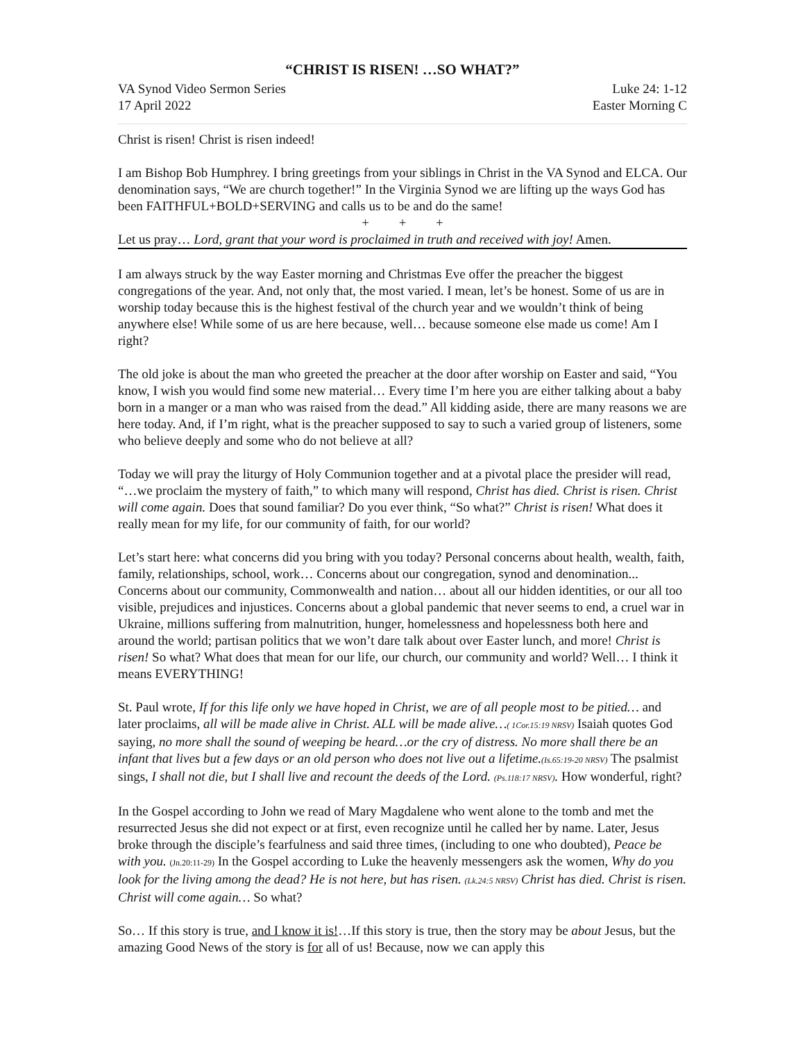“CHRIST IS RISEN! …SO WHAT?”
VA Synod Video Sermon Series
17 April 2022 Luke 24: 1-12
Easter Morning C
Christ is risen! Christ is risen indeed!
I am Bishop Bob Humphrey. I bring greetings from your siblings in Christ in the VA Synod and ELCA. Our denomination says, “We are church together!” In the Virginia Synod we are lifting up the ways God has been FAITHFUL+BOLD+SERVING and calls us to be and do the same!
+ + +
Let us pray… Lord, grant that your word is proclaimed in truth and received with joy! Amen.
I am always struck by the way Easter morning and Christmas Eve offer the preacher the biggest congregations of the year. And, not only that, the most varied. I mean, let’s be honest. Some of us are in worship today because this is the highest festival of the church year and we wouldn’t think of being anywhere else! While some of us are here because, well… because someone else made us come! Am I right?
The old joke is about the man who greeted the preacher at the door after worship on Easter and said, “You know, I wish you would find some new material… Every time I’m here you are either talking about a baby born in a manger or a man who was raised from the dead.” All kidding aside, there are many reasons we are here today. And, if I’m right, what is the preacher supposed to say to such a varied group of listeners, some who believe deeply and some who do not believe at all?
Today we will pray the liturgy of Holy Communion together and at a pivotal place the presider will read, “…we proclaim the mystery of faith,” to which many will respond, Christ has died. Christ is risen. Christ will come again. Does that sound familiar? Do you ever think, “So what?” Christ is risen! What does it really mean for my life, for our community of faith, for our world?
Let’s start here: what concerns did you bring with you today? Personal concerns about health, wealth, faith, family, relationships, school, work… Concerns about our congregation, synod and denomination... Concerns about our community, Commonwealth and nation… about all our hidden identities, or our all too visible, prejudices and injustices. Concerns about a global pandemic that never seems to end, a cruel war in Ukraine, millions suffering from malnutrition, hunger, homelessness and hopelessness both here and around the world; partisan politics that we won’t dare talk about over Easter lunch, and more! Christ is risen! So what? What does that mean for our life, our church, our community and world? Well… I think it means EVERYTHING!
St. Paul wrote, If for this life only we have hoped in Christ, we are of all people most to be pitied… and later proclaims, all will be made alive in Christ. ALL will be made alive…( 1Cor.15:19 NRSV) Isaiah quotes God saying, no more shall the sound of weeping be heard…or the cry of distress. No more shall there be an infant that lives but a few days or an old person who does not live out a lifetime.(Is.65:19-20 NRSV) The psalmist sings, I shall not die, but I shall live and recount the deeds of the Lord. (Ps.118:17 NRSV). How wonderful, right?
In the Gospel according to John we read of Mary Magdalene who went alone to the tomb and met the resurrected Jesus she did not expect or at first, even recognize until he called her by name. Later, Jesus broke through the disciple’s fearfulness and said three times, (including to one who doubted), Peace be with you. (Jn.20:11-29) In the Gospel according to Luke the heavenly messengers ask the women, Why do you look for the living among the dead? He is not here, but has risen. (Lk.24:5 NRSV) Christ has died. Christ is risen. Christ will come again… So what?
So… If this story is true, and I know it is!…If this story is true, then the story may be about Jesus, but the amazing Good News of the story is for all of us! Because, now we can apply this